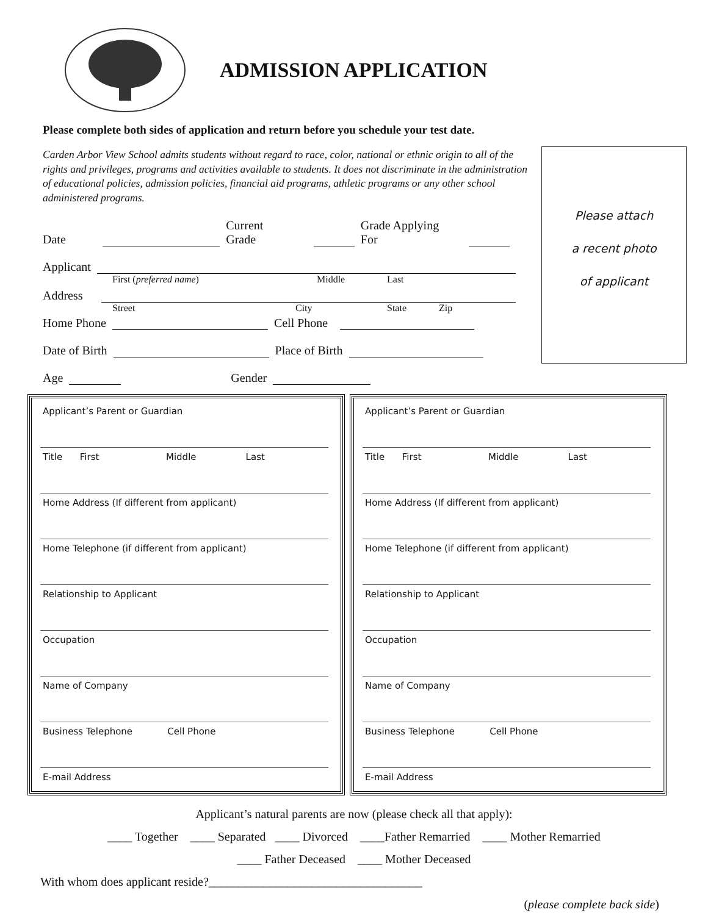ADMISSION APPLICATION
Please complete both sides of application and return before you schedule your test date.
Please attach
a recent photo
of applicant
Carden Arbor View School admits students without regard to race, color, national or ethnic origin to all of the rights and privileges, programs and activities available to students. It does not discriminate in the administration of educational policies, admission policies, financial aid programs, athletic programs or any other school administered programs.
Date Current Grade Grade Applying For
Applicant
First (preferred name) Middle Last
Address
Street City State Zip
Home Phone Cell Phone
Date of Birth Place of Birth
Age Gender
Applicant’s Parent or Guardian
Title First Middle Last
Home Address (If different from applicant)
Home Telephone (if different from applicant)
Relationship to Applicant
Occupation
Name of Company
Business Telephone Cell Phone
E-mail Address
Applicant’s Parent or Guardian
Title First Middle Last
Home Address (If different from applicant)
Home Telephone (if different from applicant)
Relationship to Applicant
Occupation
Name of Company
Business Telephone Cell Phone
E-mail Address
Applicant’s natural parents are now (please check all that apply):
____ Together ____ Separated ____ Divorced ____Father Remarried ____ Mother Remarried
____ Father Deceased ____ Mother Deceased
With whom does applicant reside?___________________________________
(please complete back side)